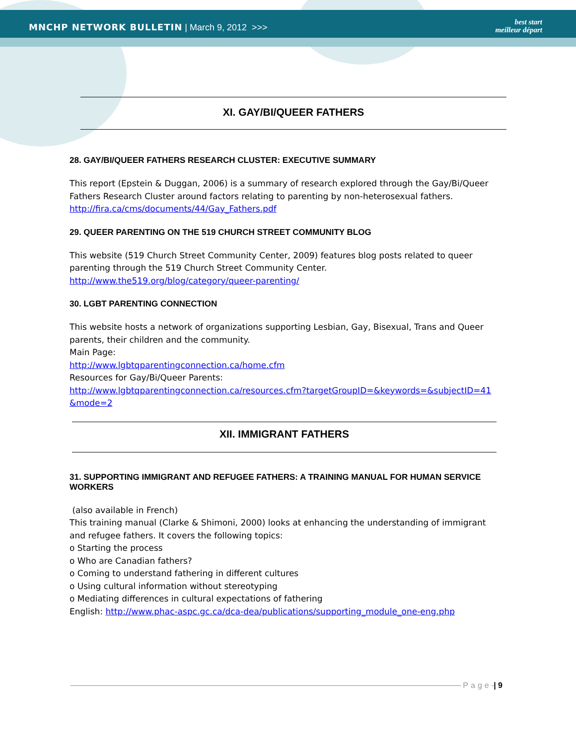MNCHP NETWORK BULLETIN | March 9, 2012 >>>
best start
meilleur départ
XI. GAY/BI/QUEER FATHERS
28. GAY/BI/QUEER FATHERS RESEARCH CLUSTER: EXECUTIVE SUMMARY
This report (Epstein & Duggan, 2006) is a summary of research explored through the Gay/Bi/Queer Fathers Research Cluster around factors relating to parenting by non-heterosexual fathers.
http://fira.ca/cms/documents/44/Gay_Fathers.pdf
29. QUEER PARENTING ON THE 519 CHURCH STREET COMMUNITY BLOG
This website (519 Church Street Community Center, 2009) features blog posts related to queer parenting through the 519 Church Street Community Center.
http://www.the519.org/blog/category/queer-parenting/
30. LGBT PARENTING CONNECTION
This website hosts a network of organizations supporting Lesbian, Gay, Bisexual, Trans and Queer parents, their children and the community.
Main Page:
http://www.lgbtqparentingconnection.ca/home.cfm
Resources for Gay/Bi/Queer Parents:
http://www.lgbtqparentingconnection.ca/resources.cfm?targetGroupID=&keywords=&subjectID=41 &mode=2
XII. IMMIGRANT FATHERS
31. SUPPORTING IMMIGRANT AND REFUGEE FATHERS: A TRAINING MANUAL FOR HUMAN SERVICE WORKERS
(also available in French)
This training manual (Clarke & Shimoni, 2000) looks at enhancing the understanding of immigrant and refugee fathers. It covers the following topics:
o Starting the process
o Who are Canadian fathers?
o Coming to understand fathering in different cultures
o Using cultural information without stereotyping
o Mediating differences in cultural expectations of fathering
English: http://www.phac-aspc.gc.ca/dca-dea/publications/supporting_module_one-eng.php
Page | 9